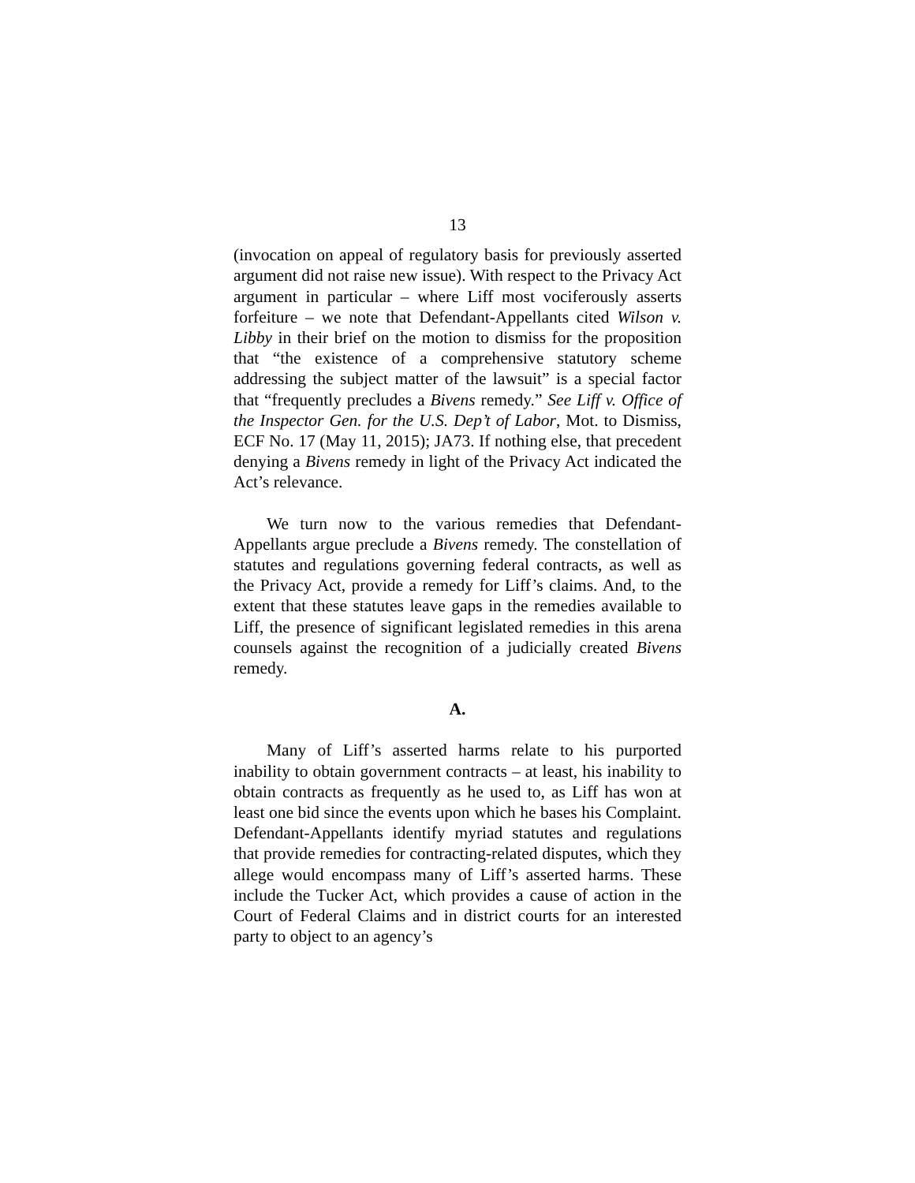13
(invocation on appeal of regulatory basis for previously asserted argument did not raise new issue). With respect to the Privacy Act argument in particular – where Liff most vociferously asserts forfeiture – we note that Defendant-Appellants cited Wilson v. Libby in their brief on the motion to dismiss for the proposition that “the existence of a comprehensive statutory scheme addressing the subject matter of the lawsuit” is a special factor that “frequently precludes a Bivens remedy.” See Liff v. Office of the Inspector Gen. for the U.S. Dep’t of Labor, Mot. to Dismiss, ECF No. 17 (May 11, 2015); JA73. If nothing else, that precedent denying a Bivens remedy in light of the Privacy Act indicated the Act’s relevance.
We turn now to the various remedies that Defendant-Appellants argue preclude a Bivens remedy. The constellation of statutes and regulations governing federal contracts, as well as the Privacy Act, provide a remedy for Liff’s claims. And, to the extent that these statutes leave gaps in the remedies available to Liff, the presence of significant legislated remedies in this arena counsels against the recognition of a judicially created Bivens remedy.
A.
Many of Liff’s asserted harms relate to his purported inability to obtain government contracts – at least, his inability to obtain contracts as frequently as he used to, as Liff has won at least one bid since the events upon which he bases his Complaint. Defendant-Appellants identify myriad statutes and regulations that provide remedies for contracting-related disputes, which they allege would encompass many of Liff’s asserted harms. These include the Tucker Act, which provides a cause of action in the Court of Federal Claims and in district courts for an interested party to object to an agency’s